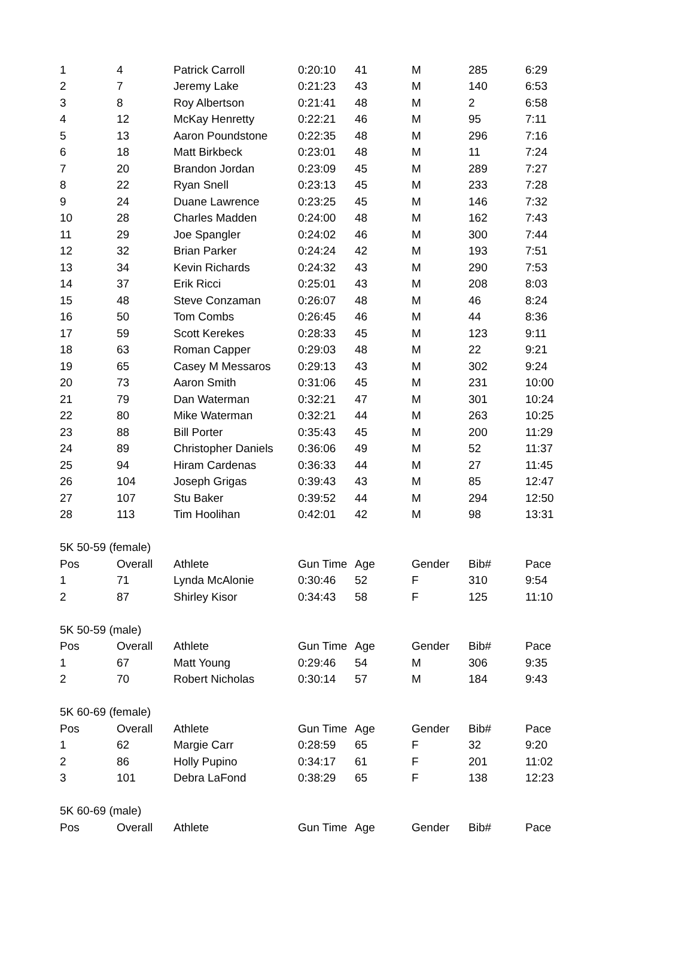| 1 | 4 | Patrick Carroll | 0:20:10 | 41 | M | 285 | 6:29 |
| 2 | 7 | Jeremy Lake | 0:21:23 | 43 | M | 140 | 6:53 |
| 3 | 8 | Roy Albertson | 0:21:41 | 48 | M | 2 | 6:58 |
| 4 | 12 | McKay Henretty | 0:22:21 | 46 | M | 95 | 7:11 |
| 5 | 13 | Aaron Poundstone | 0:22:35 | 48 | M | 296 | 7:16 |
| 6 | 18 | Matt Birkbeck | 0:23:01 | 48 | M | 11 | 7:24 |
| 7 | 20 | Brandon Jordan | 0:23:09 | 45 | M | 289 | 7:27 |
| 8 | 22 | Ryan Snell | 0:23:13 | 45 | M | 233 | 7:28 |
| 9 | 24 | Duane Lawrence | 0:23:25 | 45 | M | 146 | 7:32 |
| 10 | 28 | Charles Madden | 0:24:00 | 48 | M | 162 | 7:43 |
| 11 | 29 | Joe Spangler | 0:24:02 | 46 | M | 300 | 7:44 |
| 12 | 32 | Brian Parker | 0:24:24 | 42 | M | 193 | 7:51 |
| 13 | 34 | Kevin Richards | 0:24:32 | 43 | M | 290 | 7:53 |
| 14 | 37 | Erik Ricci | 0:25:01 | 43 | M | 208 | 8:03 |
| 15 | 48 | Steve Conzaman | 0:26:07 | 48 | M | 46 | 8:24 |
| 16 | 50 | Tom Combs | 0:26:45 | 46 | M | 44 | 8:36 |
| 17 | 59 | Scott Kerekes | 0:28:33 | 45 | M | 123 | 9:11 |
| 18 | 63 | Roman Capper | 0:29:03 | 48 | M | 22 | 9:21 |
| 19 | 65 | Casey M Messaros | 0:29:13 | 43 | M | 302 | 9:24 |
| 20 | 73 | Aaron Smith | 0:31:06 | 45 | M | 231 | 10:00 |
| 21 | 79 | Dan Waterman | 0:32:21 | 47 | M | 301 | 10:24 |
| 22 | 80 | Mike Waterman | 0:32:21 | 44 | M | 263 | 10:25 |
| 23 | 88 | Bill Porter | 0:35:43 | 45 | M | 200 | 11:29 |
| 24 | 89 | Christopher Daniels | 0:36:06 | 49 | M | 52 | 11:37 |
| 25 | 94 | Hiram Cardenas | 0:36:33 | 44 | M | 27 | 11:45 |
| 26 | 104 | Joseph Grigas | 0:39:43 | 43 | M | 85 | 12:47 |
| 27 | 107 | Stu Baker | 0:39:52 | 44 | M | 294 | 12:50 |
| 28 | 113 | Tim Hoolihan | 0:42:01 | 42 | M | 98 | 13:31 |
| 5K 50-59 (female) | | | | | | | |
| Pos | Overall | Athlete | Gun Time | Age | Gender | Bib# | Pace |
| 1 | 71 | Lynda McAlonie | 0:30:46 | 52 | F | 310 | 9:54 |
| 2 | 87 | Shirley Kisor | 0:34:43 | 58 | F | 125 | 11:10 |
| 5K 50-59 (male) | | | | | | | |
| Pos | Overall | Athlete | Gun Time | Age | Gender | Bib# | Pace |
| 1 | 67 | Matt Young | 0:29:46 | 54 | M | 306 | 9:35 |
| 2 | 70 | Robert Nicholas | 0:30:14 | 57 | M | 184 | 9:43 |
| 5K 60-69 (female) | | | | | | | |
| Pos | Overall | Athlete | Gun Time | Age | Gender | Bib# | Pace |
| 1 | 62 | Margie Carr | 0:28:59 | 65 | F | 32 | 9:20 |
| 2 | 86 | Holly Pupino | 0:34:17 | 61 | F | 201 | 11:02 |
| 3 | 101 | Debra LaFond | 0:38:29 | 65 | F | 138 | 12:23 |
| 5K 60-69 (male) | | | | | | | |
| Pos | Overall | Athlete | Gun Time | Age | Gender | Bib# | Pace |